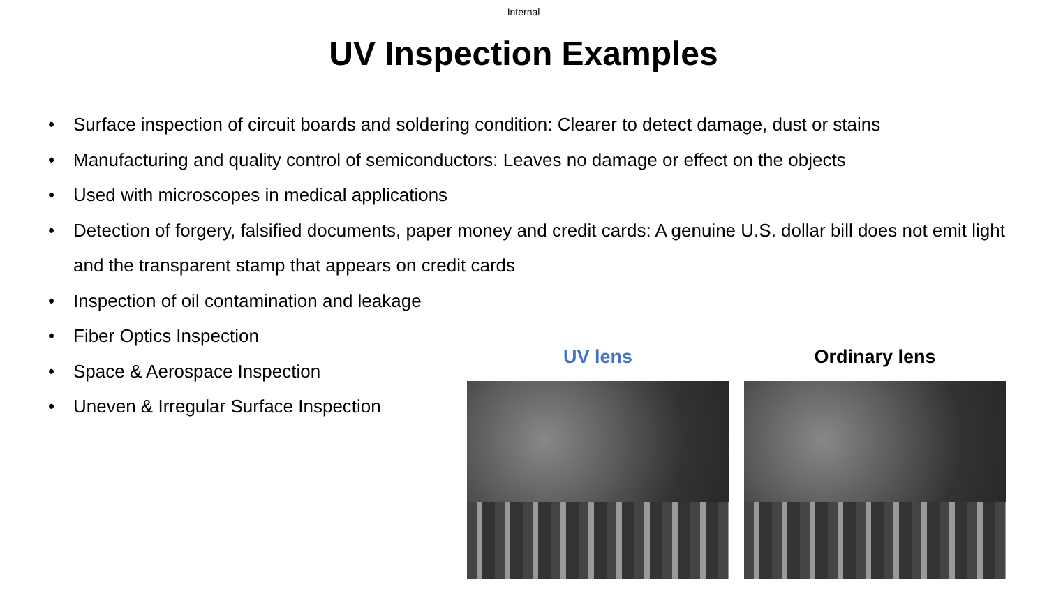Internal
UV Inspection Examples
• Surface inspection of circuit boards and soldering condition: Clearer to detect damage, dust or stains
• Manufacturing and quality control of semiconductors: Leaves no damage or effect on the objects
• Used with microscopes in medical applications
• Detection of forgery, falsified documents, paper money and credit cards: A genuine U.S. dollar bill does not emit light and the transparent stamp that appears on credit cards
• Inspection of oil contamination and leakage
• Fiber Optics Inspection
• Space & Aerospace Inspection
• Uneven & Irregular Surface Inspection
UV lens Ordinary lens